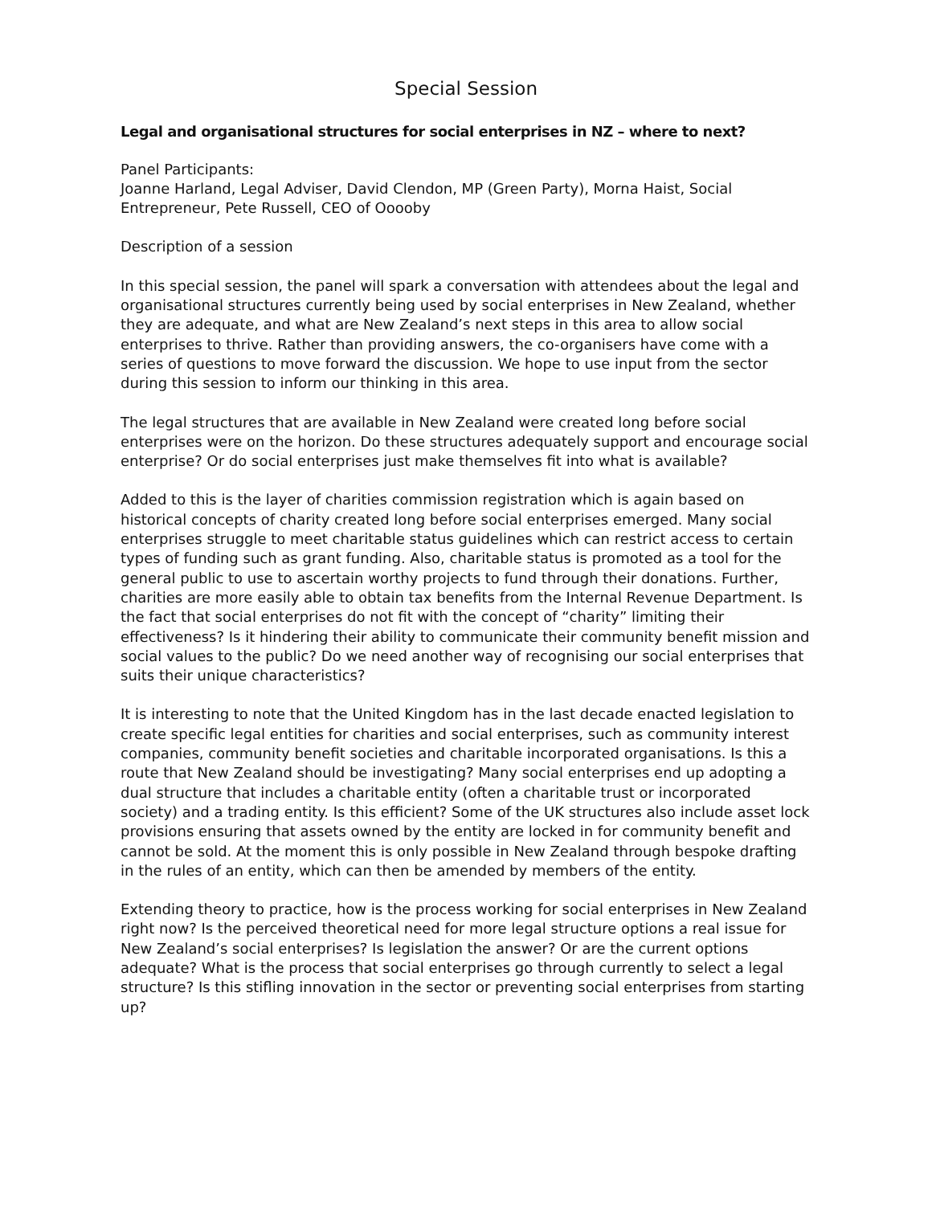Special Session
Legal and organisational structures for social enterprises in NZ – where to next?
Panel Participants:
Joanne Harland, Legal Adviser, David Clendon, MP (Green Party), Morna Haist, Social Entrepreneur, Pete Russell, CEO of Ooooby
Description of a session
In this special session, the panel will spark a conversation with attendees about the legal and organisational structures currently being used by social enterprises in New Zealand, whether they are adequate, and what are New Zealand’s next steps in this area to allow social enterprises to thrive. Rather than providing answers, the co-organisers have come with a series of questions to move forward the discussion. We hope to use input from the sector during this session to inform our thinking in this area.
The legal structures that are available in New Zealand were created long before social enterprises were on the horizon. Do these structures adequately support and encourage social enterprise? Or do social enterprises just make themselves fit into what is available?
Added to this is the layer of charities commission registration which is again based on historical concepts of charity created long before social enterprises emerged. Many social enterprises struggle to meet charitable status guidelines which can restrict access to certain types of funding such as grant funding. Also, charitable status is promoted as a tool for the general public to use to ascertain worthy projects to fund through their donations. Further, charities are more easily able to obtain tax benefits from the Internal Revenue Department. Is the fact that social enterprises do not fit with the concept of “charity” limiting their effectiveness? Is it hindering their ability to communicate their community benefit mission and social values to the public? Do we need another way of recognising our social enterprises that suits their unique characteristics?
It is interesting to note that the United Kingdom has in the last decade enacted legislation to create specific legal entities for charities and social enterprises, such as community interest companies, community benefit societies and charitable incorporated organisations. Is this a route that New Zealand should be investigating? Many social enterprises end up adopting a dual structure that includes a charitable entity (often a charitable trust or incorporated society) and a trading entity. Is this efficient? Some of the UK structures also include asset lock provisions ensuring that assets owned by the entity are locked in for community benefit and cannot be sold. At the moment this is only possible in New Zealand through bespoke drafting in the rules of an entity, which can then be amended by members of the entity.
Extending theory to practice, how is the process working for social enterprises in New Zealand right now? Is the perceived theoretical need for more legal structure options a real issue for New Zealand’s social enterprises? Is legislation the answer? Or are the current options adequate? What is the process that social enterprises go through currently to select a legal structure? Is this stifling innovation in the sector or preventing social enterprises from starting up?